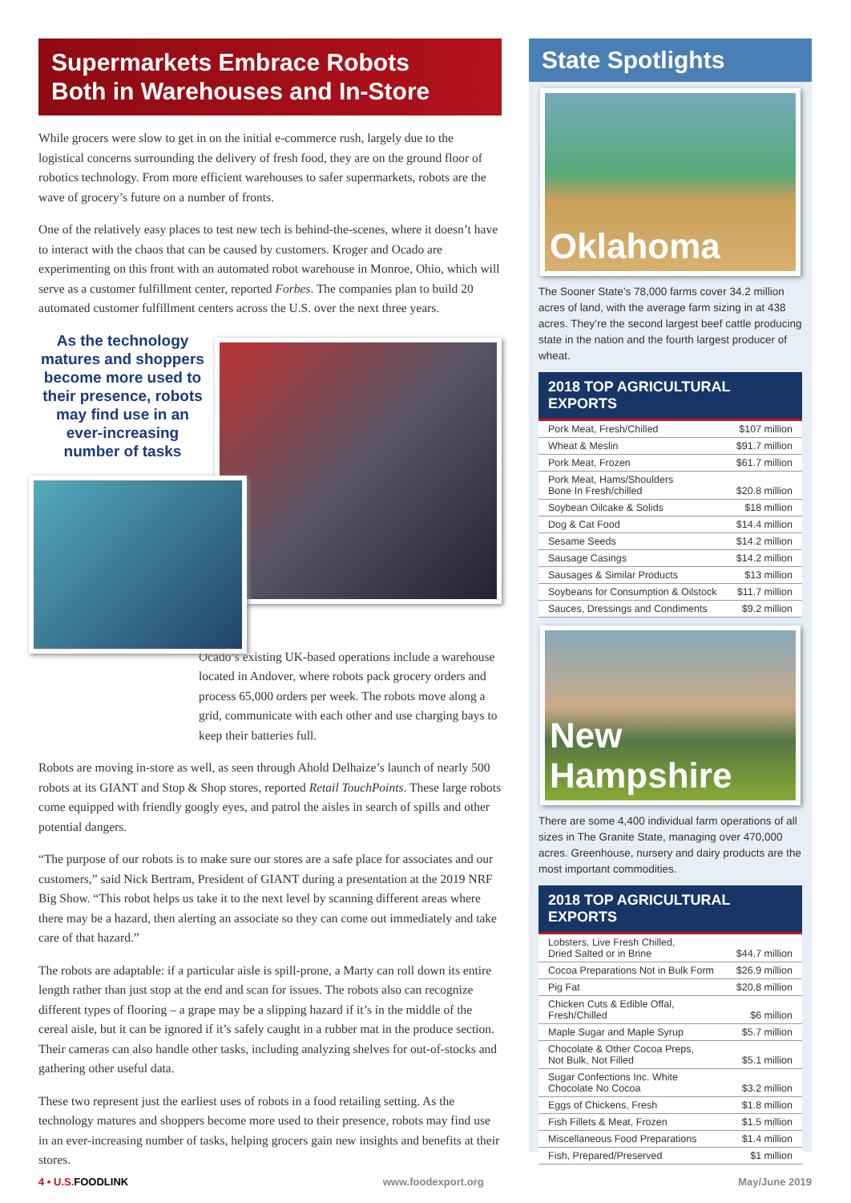Supermarkets Embrace Robots
Both in Warehouses and In-Store
While grocers were slow to get in on the initial e-commerce rush, largely due to the logistical concerns surrounding the delivery of fresh food, they are on the ground floor of robotics technology. From more efficient warehouses to safer supermarkets, robots are the wave of grocery’s future on a number of fronts.
One of the relatively easy places to test new tech is behind-the-scenes, where it doesn’t have to interact with the chaos that can be caused by customers. Kroger and Ocado are experimenting on this front with an automated robot warehouse in Monroe, Ohio, which will serve as a customer fulfillment center, reported Forbes. The companies plan to build 20 automated customer fulfillment centers across the U.S. over the next three years.
As the technology matures and shoppers become more used to their presence, robots may find use in an ever-increasing number of tasks
Ocado’s existing UK-based operations include a warehouse located in Andover, where robots pack grocery orders and process 65,000 orders per week. The robots move along a grid, communicate with each other and use charging bays to keep their batteries full.
Robots are moving in-store as well, as seen through Ahold Delhaize’s launch of nearly 500 robots at its GIANT and Stop & Shop stores, reported Retail TouchPoints. These large robots come equipped with friendly googly eyes, and patrol the aisles in search of spills and other potential dangers.
“The purpose of our robots is to make sure our stores are a safe place for associates and our customers,” said Nick Bertram, President of GIANT during a presentation at the 2019 NRF Big Show. “This robot helps us take it to the next level by scanning different areas where there may be a hazard, then alerting an associate so they can come out immediately and take care of that hazard.”
The robots are adaptable: if a particular aisle is spill-prone, a Marty can roll down its entire length rather than just stop at the end and scan for issues. The robots also can recognize different types of flooring – a grape may be a slipping hazard if it’s in the middle of the cereal aisle, but it can be ignored if it’s safely caught in a rubber mat in the produce section. Their cameras can also handle other tasks, including analyzing shelves for out-of-stocks and gathering other useful data.
These two represent just the earliest uses of robots in a food retailing setting. As the technology matures and shoppers become more used to their presence, robots may find use in an ever-increasing number of tasks, helping grocers gain new insights and benefits at their stores.
State Spotlights
Oklahoma
The Sooner State’s 78,000 farms cover 34.2 million acres of land, with the average farm sizing in at 438 acres. They’re the second largest beef cattle producing state in the nation and the fourth largest producer of wheat.
2018 TOP AGRICULTURAL EXPORTS
| Pork Meat, Fresh/Chilled | $107 million |
| Wheat & Meslin | $91.7 million |
| Pork Meat, Frozen | $61.7 million |
| Pork Meat, Hams/Shoulders Bone In Fresh/chilled | $20.8 million |
| Soybean Oilcake & Solids | $18 million |
| Dog & Cat Food | $14.4 million |
| Sesame Seeds | $14.2 million |
| Sausage Casings | $14.2 million |
| Sausages & Similar Products | $13 million |
| Soybeans for Consumption & Oilstock | $11.7 million |
| Sauces, Dressings and Condiments | $9.2 million |
New Hampshire
There are some 4,400 individual farm operations of all sizes in The Granite State, managing over 470,000 acres. Greenhouse, nursery and dairy products are the most important commodities.
2018 TOP AGRICULTURAL EXPORTS
| Lobsters, Live Fresh Chilled, Dried Salted or in Brine | $44.7 million |
| Cocoa Preparations Not in Bulk Form | $26.9 million |
| Pig Fat | $20.8 million |
| Chicken Cuts & Edible Offal, Fresh/Chilled | $6 million |
| Maple Sugar and Maple Syrup | $5.7 million |
| Chocolate & Other Cocoa Preps, Not Bulk, Not Filled | $5.1 million |
| Sugar Confections Inc. White Chocolate No Cocoa | $3.2 million |
| Eggs of Chickens, Fresh | $1.8 million |
| Fish Fillets & Meat, Frozen | $1.5 million |
| Miscellaneous Food Preparations | $1.4 million |
| Fish, Prepared/Preserved | $1 million |
4 • U.S. FOODLINK www.foodexport.org May/June 2019